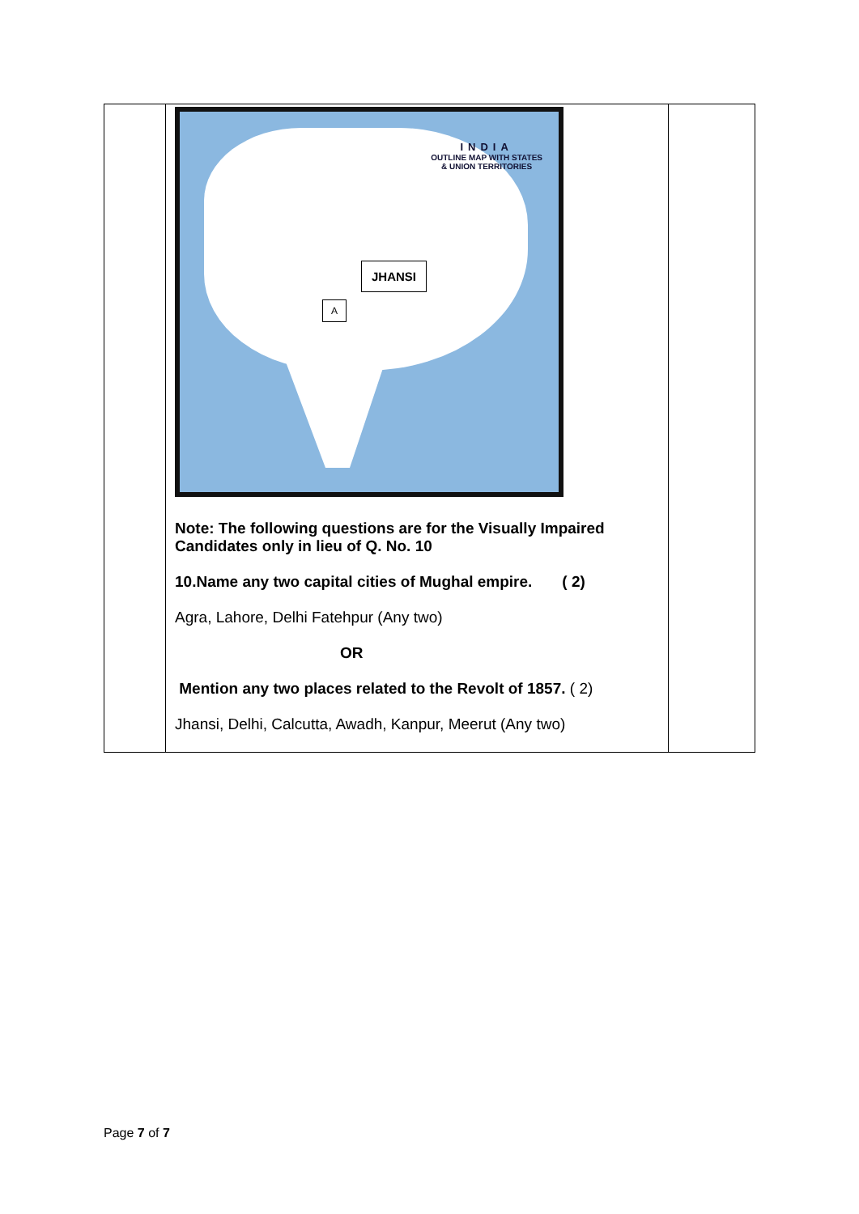| | INDIA OUTLINE MAP WITH STATES & UNION TERRITORIES JHANSI A Note: The following questions are for the Visually Impaired Candidates only in lieu of Q. No. 10 10.Name any two capital cities of Mughal empire. ( 2) Agra, Lahore, Delhi Fatehpur (Any two) OR Mention any two places related to the Revolt of 1857. ( 2) Jhansi, Delhi, Calcutta, Awadh, Kanpur, Meerut (Any two) | |
Page 7 of 7